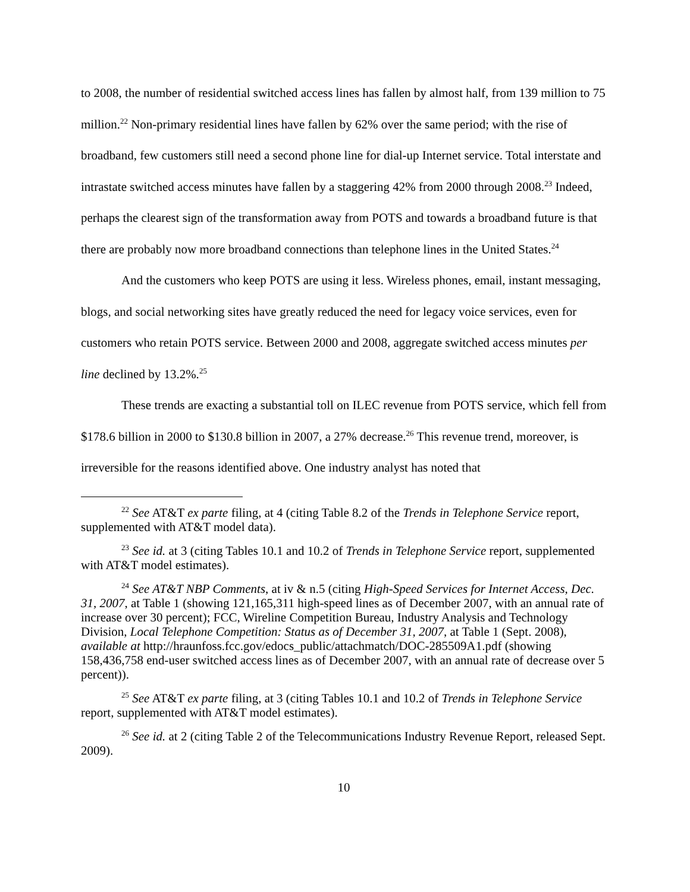to 2008, the number of residential switched access lines has fallen by almost half, from 139 million to 75 million.<sup>22</sup> Non-primary residential lines have fallen by 62% over the same period; with the rise of broadband, few customers still need a second phone line for dial-up Internet service. Total interstate and intrastate switched access minutes have fallen by a staggering 42% from 2000 through 2008.<sup>23</sup> Indeed, perhaps the clearest sign of the transformation away from POTS and towards a broadband future is that there are probably now more broadband connections than telephone lines in the United States.<sup>24</sup>
And the customers who keep POTS are using it less. Wireless phones, email, instant messaging, blogs, and social networking sites have greatly reduced the need for legacy voice services, even for customers who retain POTS service. Between 2000 and 2008, aggregate switched access minutes per line declined by 13.2%.<sup>25</sup>
These trends are exacting a substantial toll on ILEC revenue from POTS service, which fell from $178.6 billion in 2000 to $130.8 billion in 2007, a 27% decrease.<sup>26</sup> This revenue trend, moreover, is irreversible for the reasons identified above. One industry analyst has noted that
<sup>22</sup> See AT&T ex parte filing, at 4 (citing Table 8.2 of the Trends in Telephone Service report, supplemented with AT&T model data).
<sup>23</sup> See id. at 3 (citing Tables 10.1 and 10.2 of Trends in Telephone Service report, supplemented with AT&T model estimates).
<sup>24</sup> See AT&T NBP Comments, at iv & n.5 (citing High-Speed Services for Internet Access, Dec. 31, 2007, at Table 1 (showing 121,165,311 high-speed lines as of December 2007, with an annual rate of increase over 30 percent); FCC, Wireline Competition Bureau, Industry Analysis and Technology Division, Local Telephone Competition: Status as of December 31, 2007, at Table 1 (Sept. 2008), available at http://hraunfoss.fcc.gov/edocs_public/attachmatch/DOC-285509A1.pdf (showing 158,436,758 end-user switched access lines as of December 2007, with an annual rate of decrease over 5 percent)).
<sup>25</sup> See AT&T ex parte filing, at 3 (citing Tables 10.1 and 10.2 of Trends in Telephone Service report, supplemented with AT&T model estimates).
<sup>26</sup> See id. at 2 (citing Table 2 of the Telecommunications Industry Revenue Report, released Sept. 2009).
10